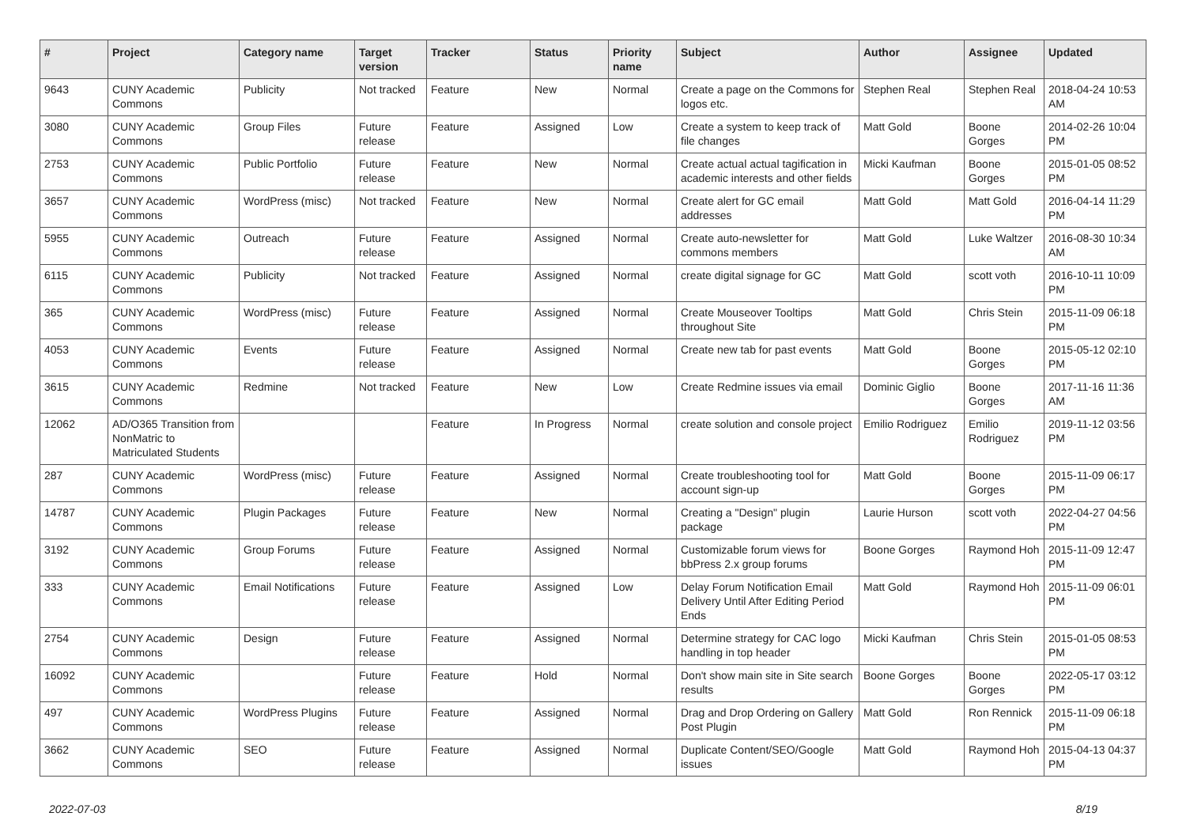| # | Project | Category name | Target version | Tracker | Status | Priority name | Subject | Author | Assignee | Updated |
| --- | --- | --- | --- | --- | --- | --- | --- | --- | --- | --- |
| 9643 | CUNY Academic Commons | Publicity | Not tracked | Feature | New | Normal | Create a page on the Commons for logos etc. | Stephen Real | Stephen Real | 2018-04-24 10:53 AM |
| 3080 | CUNY Academic Commons | Group Files | Future release | Feature | Assigned | Low | Create a system to keep track of file changes | Matt Gold | Boone Gorges | 2014-02-26 10:04 PM |
| 2753 | CUNY Academic Commons | Public Portfolio | Future release | Feature | New | Normal | Create actual actual tagification in academic interests and other fields | Micki Kaufman | Boone Gorges | 2015-01-05 08:52 PM |
| 3657 | CUNY Academic Commons | WordPress (misc) | Not tracked | Feature | New | Normal | Create alert for GC email addresses | Matt Gold | Matt Gold | 2016-04-14 11:29 PM |
| 5955 | CUNY Academic Commons | Outreach | Future release | Feature | Assigned | Normal | Create auto-newsletter for commons members | Matt Gold | Luke Waltzer | 2016-08-30 10:34 AM |
| 6115 | CUNY Academic Commons | Publicity | Not tracked | Feature | Assigned | Normal | create digital signage for GC | Matt Gold | scott voth | 2016-10-11 10:09 PM |
| 365 | CUNY Academic Commons | WordPress (misc) | Future release | Feature | Assigned | Normal | Create Mouseover Tooltips throughout Site | Matt Gold | Chris Stein | 2015-11-09 06:18 PM |
| 4053 | CUNY Academic Commons | Events | Future release | Feature | Assigned | Normal | Create new tab for past events | Matt Gold | Boone Gorges | 2015-05-12 02:10 PM |
| 3615 | CUNY Academic Commons | Redmine | Not tracked | Feature | New | Low | Create Redmine issues via email | Dominic Giglio | Boone Gorges | 2017-11-16 11:36 AM |
| 12062 | AD/O365 Transition from NonMatric to Matriculated Students | | | Feature | In Progress | Normal | create solution and console project | Emilio Rodriguez | Emilio Rodriguez | 2019-11-12 03:56 PM |
| 287 | CUNY Academic Commons | WordPress (misc) | Future release | Feature | Assigned | Normal | Create troubleshooting tool for account sign-up | Matt Gold | Boone Gorges | 2015-11-09 06:17 PM |
| 14787 | CUNY Academic Commons | Plugin Packages | Future release | Feature | New | Normal | Creating a "Design" plugin package | Laurie Hurson | scott voth | 2022-04-27 04:56 PM |
| 3192 | CUNY Academic Commons | Group Forums | Future release | Feature | Assigned | Normal | Customizable forum views for bbPress 2.x group forums | Boone Gorges | Raymond Hoh | 2015-11-09 12:47 PM |
| 333 | CUNY Academic Commons | Email Notifications | Future release | Feature | Assigned | Low | Delay Forum Notification Email Delivery Until After Editing Period Ends | Matt Gold | Raymond Hoh | 2015-11-09 06:01 PM |
| 2754 | CUNY Academic Commons | Design | Future release | Feature | Assigned | Normal | Determine strategy for CAC logo handling in top header | Micki Kaufman | Chris Stein | 2015-01-05 08:53 PM |
| 16092 | CUNY Academic Commons | | Future release | Feature | Hold | Normal | Don't show main site in Site search results | Boone Gorges | Boone Gorges | 2022-05-17 03:12 PM |
| 497 | CUNY Academic Commons | WordPress Plugins | Future release | Feature | Assigned | Normal | Drag and Drop Ordering on Gallery Post Plugin | Matt Gold | Ron Rennick | 2015-11-09 06:18 PM |
| 3662 | CUNY Academic Commons | SEO | Future release | Feature | Assigned | Normal | Duplicate Content/SEO/Google issues | Matt Gold | Raymond Hoh | 2015-04-13 04:37 PM |
2022-07-03 8/19